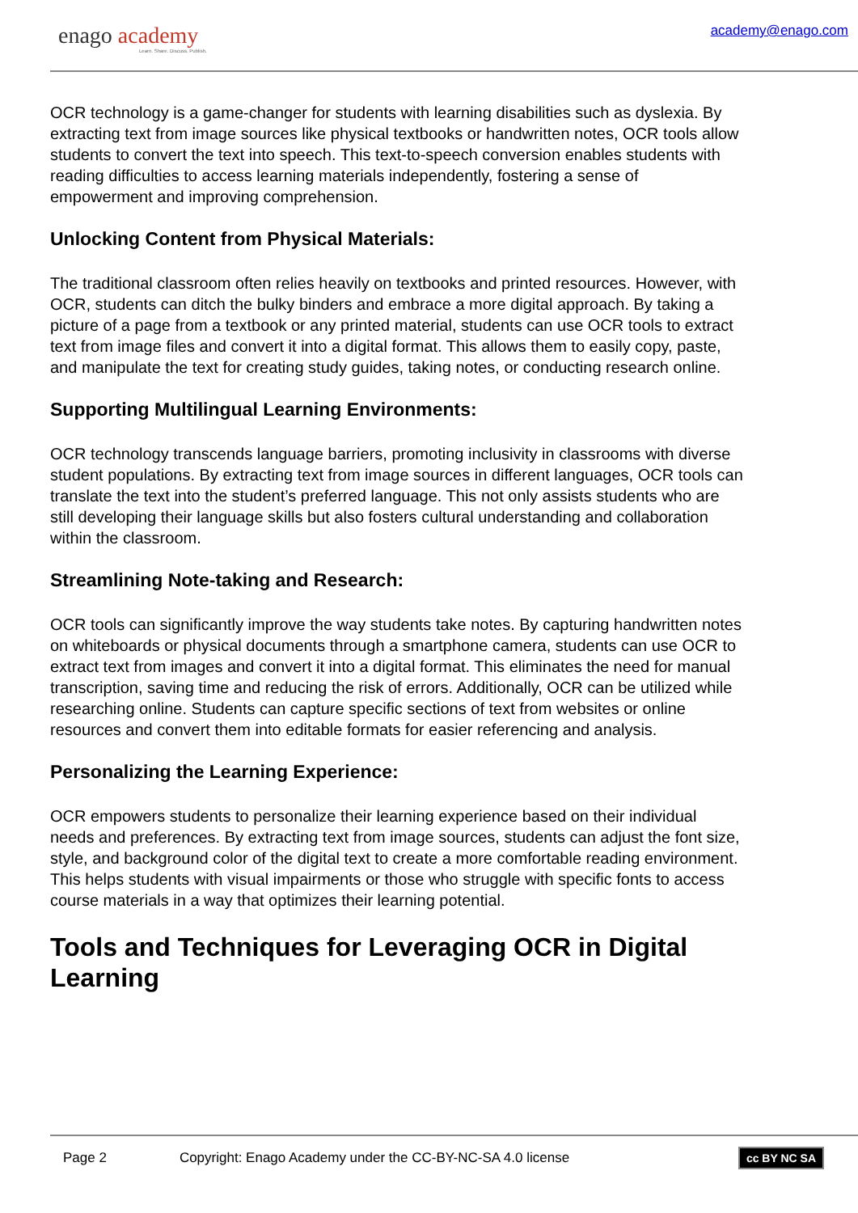enago academy
Learn. Share. Discuss. Publish.
academy@enago.com
OCR technology is a game-changer for students with learning disabilities such as dyslexia. By extracting text from image sources like physical textbooks or handwritten notes, OCR tools allow students to convert the text into speech. This text-to-speech conversion enables students with reading difficulties to access learning materials independently, fostering a sense of empowerment and improving comprehension.
Unlocking Content from Physical Materials:
The traditional classroom often relies heavily on textbooks and printed resources. However, with OCR, students can ditch the bulky binders and embrace a more digital approach. By taking a picture of a page from a textbook or any printed material, students can use OCR tools to extract text from image files and convert it into a digital format. This allows them to easily copy, paste, and manipulate the text for creating study guides, taking notes, or conducting research online.
Supporting Multilingual Learning Environments:
OCR technology transcends language barriers, promoting inclusivity in classrooms with diverse student populations. By extracting text from image sources in different languages, OCR tools can translate the text into the student’s preferred language. This not only assists students who are still developing their language skills but also fosters cultural understanding and collaboration within the classroom.
Streamlining Note-taking and Research:
OCR tools can significantly improve the way students take notes. By capturing handwritten notes on whiteboards or physical documents through a smartphone camera, students can use OCR to extract text from images and convert it into a digital format. This eliminates the need for manual transcription, saving time and reducing the risk of errors. Additionally, OCR can be utilized while researching online. Students can capture specific sections of text from websites or online resources and convert them into editable formats for easier referencing and analysis.
Personalizing the Learning Experience:
OCR empowers students to personalize their learning experience based on their individual needs and preferences. By extracting text from image sources, students can adjust the font size, style, and background color of the digital text to create a more comfortable reading environment. This helps students with visual impairments or those who struggle with specific fonts to access course materials in a way that optimizes their learning potential.
Tools and Techniques for Leveraging OCR in Digital Learning
Page 2 Copyright: Enago Academy under the CC-BY-NC-SA 4.0 license cc BY NC SA